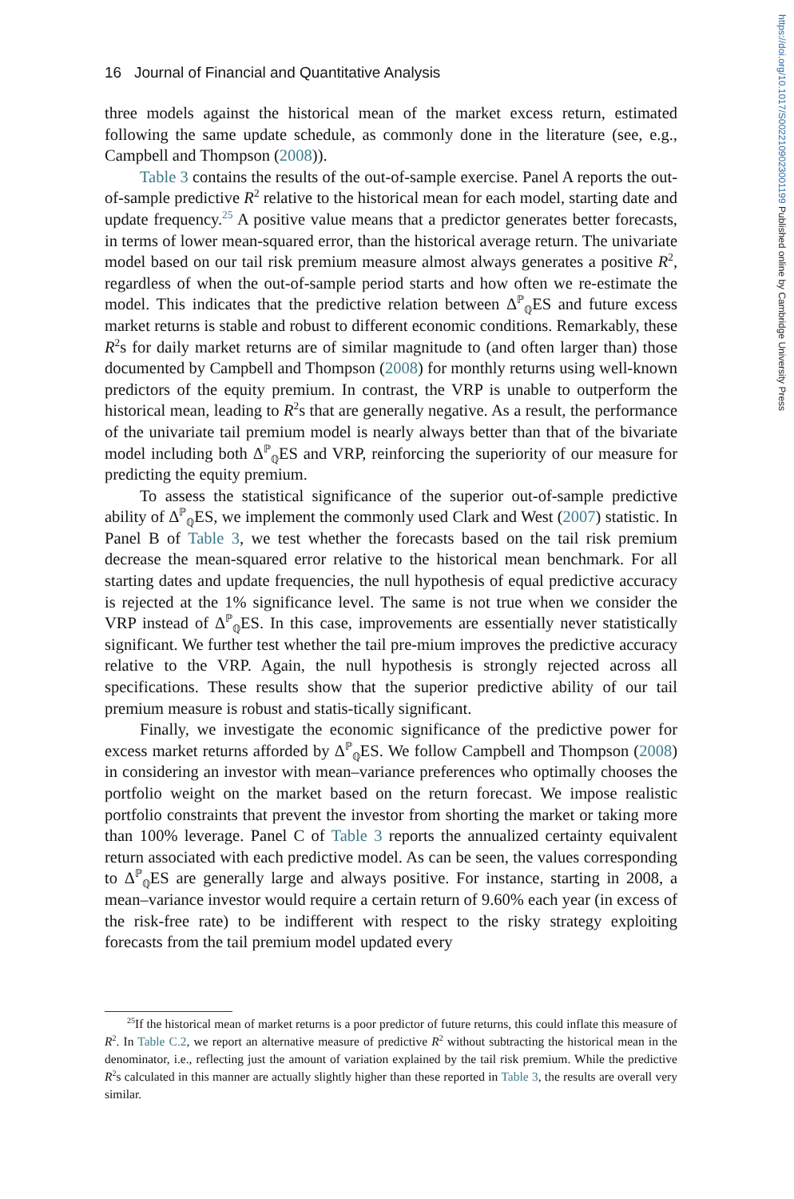https://doi.org/10.1017/S0022109023001199 Published online by Cambridge University Press
16 Journal of Financial and Quantitative Analysis
three models against the historical mean of the market excess return, estimated following the same update schedule, as commonly done in the literature (see, e.g., Campbell and Thompson (2008)).
Table 3 contains the results of the out-of-sample exercise. Panel A reports the out-of-sample predictive R<sup>2</sup> relative to the historical mean for each model, starting date and update frequency.<sup>25</sup> A positive value means that a predictor generates better forecasts, in terms of lower mean-squared error, than the historical average return. The univariate model based on our tail risk premium measure almost always generates a positive R<sup>2</sup>, regardless of when the out-of-sample period starts and how often we re-estimate the model. This indicates that the predictive relation between Δ<sup>ℙ</sup><sub>ℚ</sub>ES and future excess market returns is stable and robust to different economic conditions. Remarkably, these R<sup>2</sup>s for daily market returns are of similar magnitude to (and often larger than) those documented by Campbell and Thompson (2008) for monthly returns using well-known predictors of the equity premium. In contrast, the VRP is unable to outperform the historical mean, leading to R<sup>2</sup>s that are generally negative. As a result, the performance of the univariate tail premium model is nearly always better than that of the bivariate model including both Δ<sup>ℙ</sup><sub>ℚ</sub>ES and VRP, reinforcing the superiority of our measure for predicting the equity premium.
To assess the statistical significance of the superior out-of-sample predictive ability of Δ<sup>ℙ</sup><sub>ℚ</sub>ES, we implement the commonly used Clark and West (2007) statistic. In Panel B of Table 3, we test whether the forecasts based on the tail risk premium decrease the mean-squared error relative to the historical mean benchmark. For all starting dates and update frequencies, the null hypothesis of equal predictive accuracy is rejected at the 1% significance level. The same is not true when we consider the VRP instead of Δ<sup>ℙ</sup><sub>ℚ</sub>ES. In this case, improvements are essentially never statistically significant. We further test whether the tail pre-mium improves the predictive accuracy relative to the VRP. Again, the null hypothesis is strongly rejected across all specifications. These results show that the superior predictive ability of our tail premium measure is robust and statis-tically significant.
Finally, we investigate the economic significance of the predictive power for excess market returns afforded by Δ<sup>ℙ</sup><sub>ℚ</sub>ES. We follow Campbell and Thompson (2008) in considering an investor with mean–variance preferences who optimally chooses the portfolio weight on the market based on the return forecast. We impose realistic portfolio constraints that prevent the investor from shorting the market or taking more than 100% leverage. Panel C of Table 3 reports the annualized certainty equivalent return associated with each predictive model. As can be seen, the values corresponding to Δ<sup>ℙ</sup><sub>ℚ</sub>ES are generally large and always positive. For instance, starting in 2008, a mean–variance investor would require a certain return of 9.60% each year (in excess of the risk-free rate) to be indifferent with respect to the risky strategy exploiting forecasts from the tail premium model updated every
<sup>25</sup> If the historical mean of market returns is a poor predictor of future returns, this could inflate this measure of R<sup>2</sup>. In Table C.2, we report an alternative measure of predictive R<sup>2</sup> without subtracting the historical mean in the denominator, i.e., reflecting just the amount of variation explained by the tail risk premium. While the predictive R<sup>2</sup>s calculated in this manner are actually slightly higher than these reported in Table 3, the results are overall very similar.